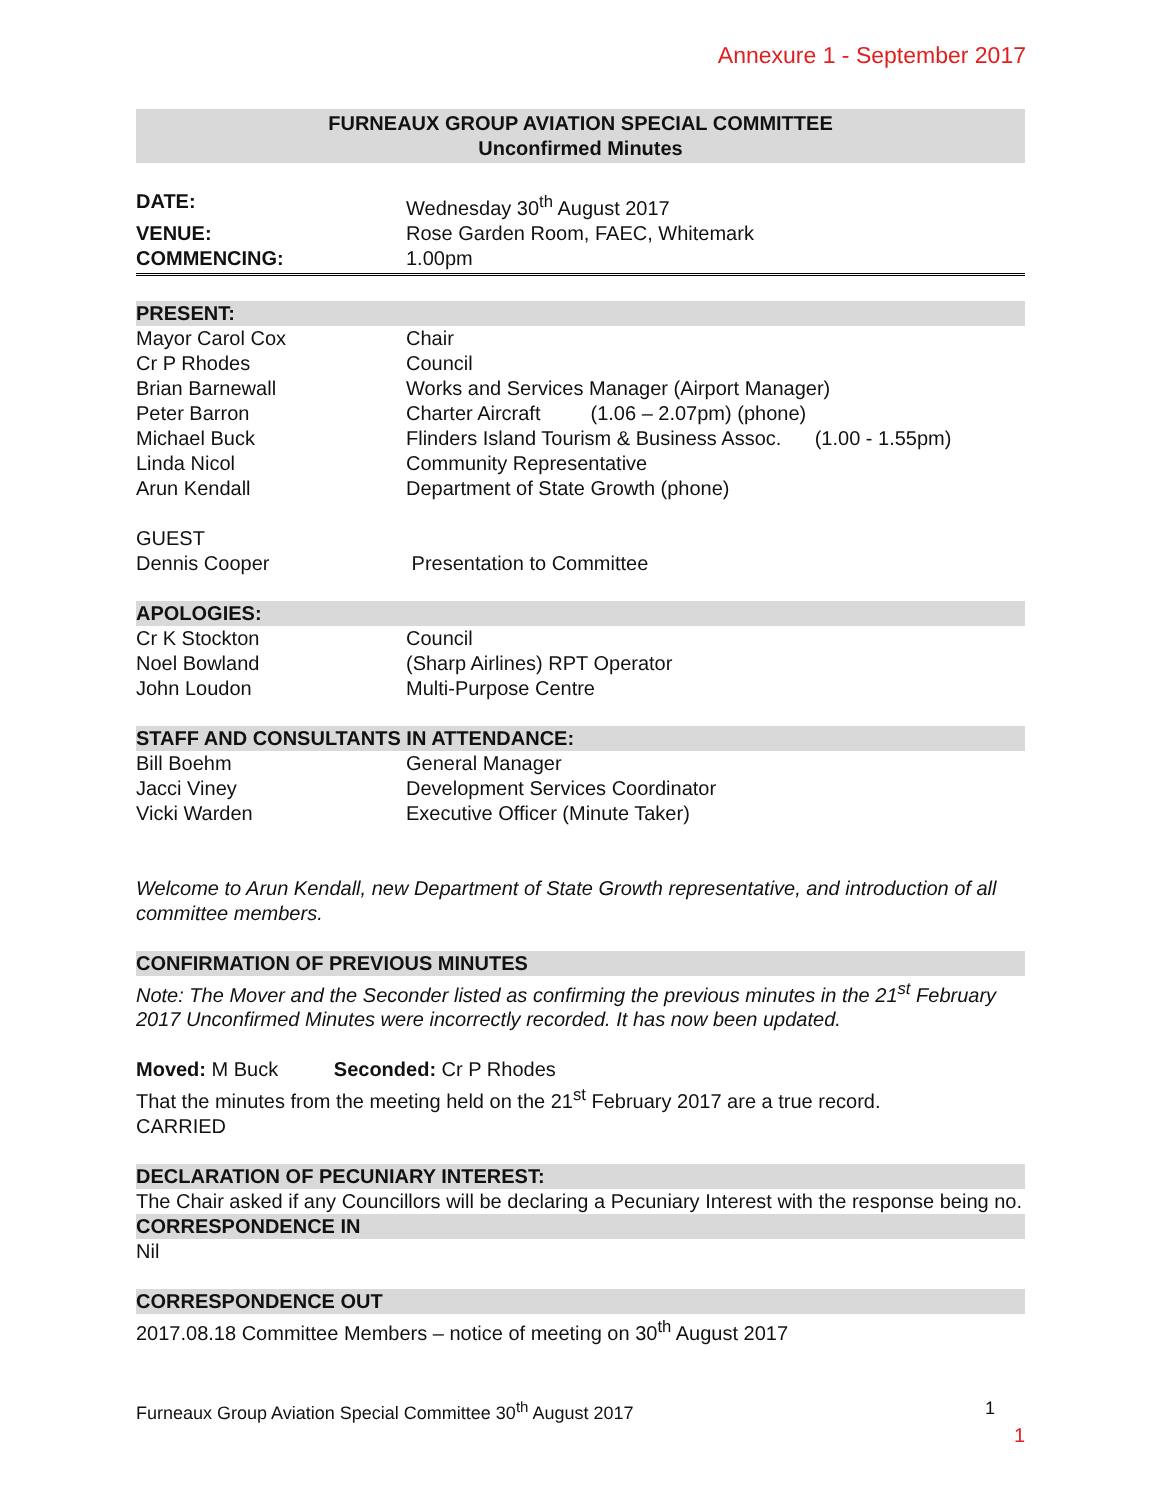Annexure 1 - September 2017
FURNEAUX GROUP AVIATION SPECIAL COMMITTEE
Unconfirmed Minutes
DATE: Wednesday 30<sup>th</sup> August 2017
VENUE: Rose Garden Room, FAEC, Whitemark
COMMENCING: 1.00pm
PRESENT:
Mayor Carol Cox Chair
Cr P Rhodes Council
Brian Barnewall Works and Services Manager (Airport Manager)
Peter Barron Charter Aircraft (1.06 – 2.07pm) (phone)
Michael Buck Flinders Island Tourism & Business Assoc. (1.00 - 1.55pm)
Linda Nicol Community Representative
Arun Kendall Department of State Growth (phone)
GUEST
Dennis Cooper Presentation to Committee
APOLOGIES:
Cr K Stockton Council
Noel Bowland (Sharp Airlines) RPT Operator
John Loudon Multi-Purpose Centre
STAFF AND CONSULTANTS IN ATTENDANCE:
Bill Boehm General Manager
Jacci Viney Development Services Coordinator
Vicki Warden Executive Officer (Minute Taker)
Welcome to Arun Kendall, new Department of State Growth representative, and introduction of all committee members.
CONFIRMATION OF PREVIOUS MINUTES
Note: The Mover and the Seconder listed as confirming the previous minutes in the 21<sup>st</sup> February 2017 Unconfirmed Minutes were incorrectly recorded. It has now been updated.
Moved: M Buck Seconded: Cr P Rhodes
That the minutes from the meeting held on the 21<sup>st</sup> February 2017 are a true record.
CARRIED
DECLARATION OF PECUNIARY INTEREST:
The Chair asked if any Councillors will be declaring a Pecuniary Interest with the response being no.
CORRESPONDENCE IN
Nil
CORRESPONDENCE OUT
2017.08.18 Committee Members – notice of meeting on 30<sup>th</sup> August 2017
Furneaux Group Aviation Special Committee 30<sup>th</sup> August 2017 1
1